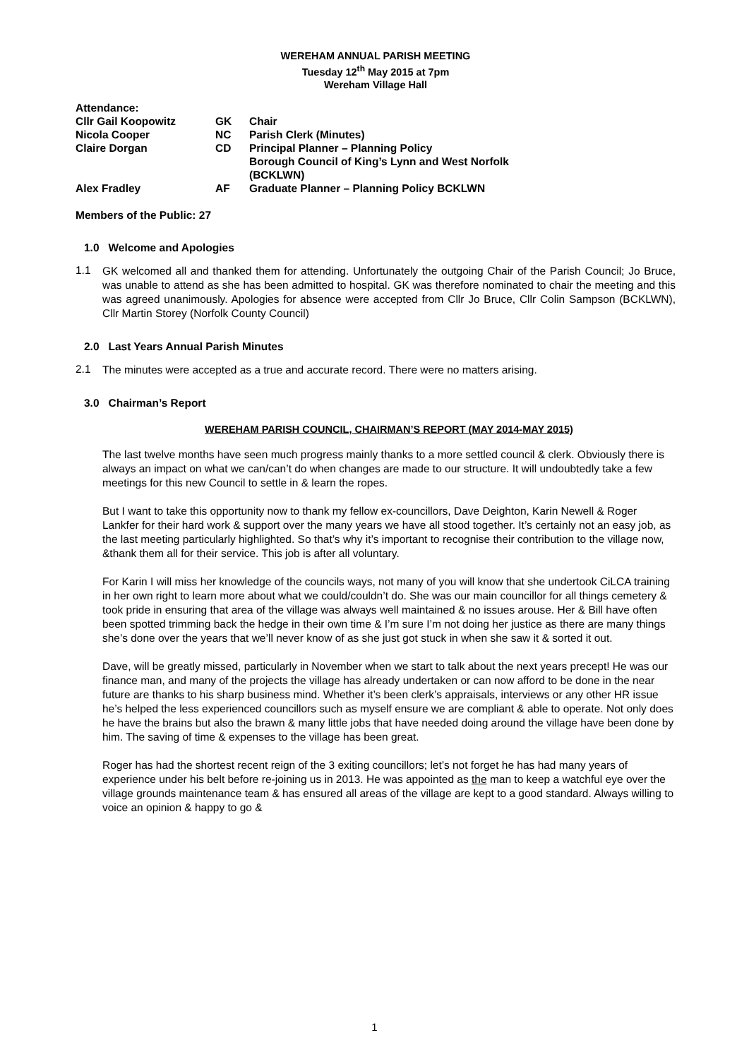WEREHAM ANNUAL PARISH MEETING
Tuesday 12<sup>th</sup> May 2015 at 7pm
Wereham Village Hall
| Attendance: | | |
| Cllr Gail Koopowitz | GK | Chair |
| Nicola Cooper | NC | Parish Clerk (Minutes) |
| Claire Dorgan | CD | Principal Planner – Planning Policy Borough Council of King’s Lynn and West Norfolk (BCKLWN) |
| Alex Fradley | AF | Graduate Planner – Planning Policy BCKLWN |
Members of the Public: 27
1.0 Welcome and Apologies
1.1
GK welcomed all and thanked them for attending. Unfortunately the outgoing Chair of the Parish Council; Jo Bruce, was unable to attend as she has been admitted to hospital. GK was therefore nominated to chair the meeting and this was agreed unanimously. Apologies for absence were accepted from Cllr Jo Bruce, Cllr Colin Sampson (BCKLWN), Cllr Martin Storey (Norfolk County Council)
2.0 Last Years Annual Parish Minutes
2.1
The minutes were accepted as a true and accurate record. There were no matters arising.
3.0 Chairman’s Report
WEREHAM PARISH COUNCIL, CHAIRMAN’S REPORT (MAY 2014-MAY 2015)
The last twelve months have seen much progress mainly thanks to a more settled council & clerk. Obviously there is always an impact on what we can/can’t do when changes are made to our structure. It will undoubtedly take a few meetings for this new Council to settle in & learn the ropes.
But I want to take this opportunity now to thank my fellow ex-councillors, Dave Deighton, Karin Newell & Roger Lankfer for their hard work & support over the many years we have all stood together. It’s certainly not an easy job, as the last meeting particularly highlighted. So that’s why it’s important to recognise their contribution to the village now, &thank them all for their service. This job is after all voluntary.
For Karin I will miss her knowledge of the councils ways, not many of you will know that she undertook CiLCA training in her own right to learn more about what we could/couldn’t do. She was our main councillor for all things cemetery & took pride in ensuring that area of the village was always well maintained & no issues arouse. Her & Bill have often been spotted trimming back the hedge in their own time & I’m sure I’m not doing her justice as there are many things she’s done over the years that we’ll never know of as she just got stuck in when she saw it & sorted it out.
Dave, will be greatly missed, particularly in November when we start to talk about the next years precept! He was our finance man, and many of the projects the village has already undertaken or can now afford to be done in the near future are thanks to his sharp business mind. Whether it’s been clerk’s appraisals, interviews or any other HR issue he’s helped the less experienced councillors such as myself ensure we are compliant & able to operate. Not only does he have the brains but also the brawn & many little jobs that have needed doing around the village have been done by him. The saving of time & expenses to the village has been great.
Roger has had the shortest recent reign of the 3 exiting councillors; let’s not forget he has had many years of experience under his belt before re-joining us in 2013. He was appointed as the man to keep a watchful eye over the village grounds maintenance team & has ensured all areas of the village are kept to a good standard. Always willing to voice an opinion & happy to go &
1